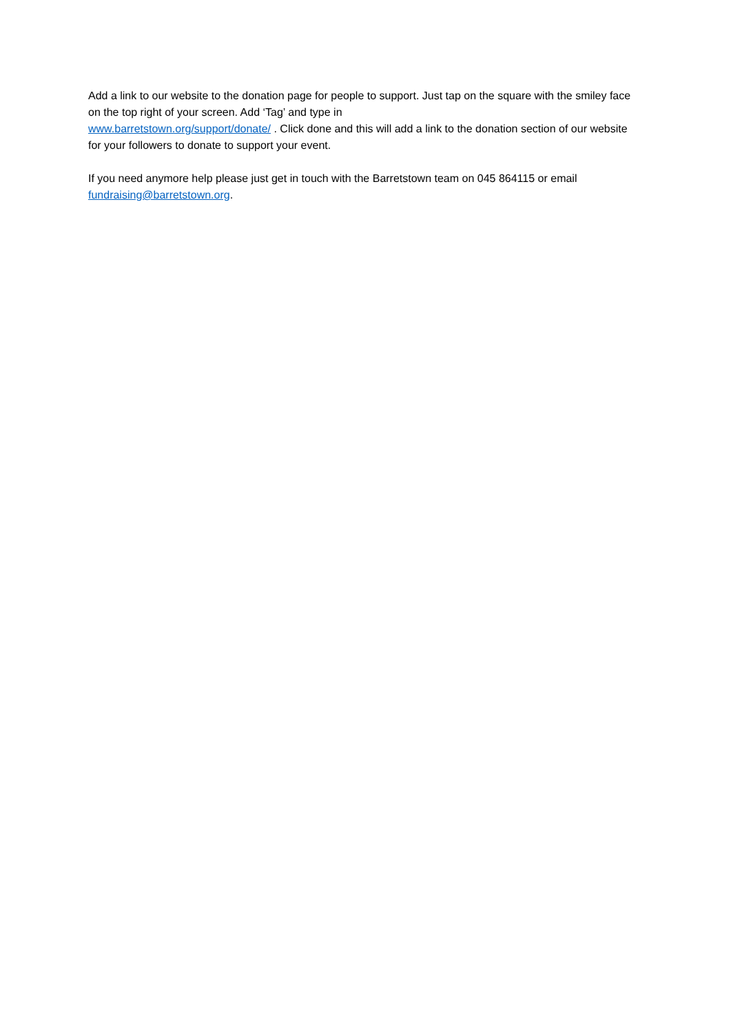Add a link to our website to the donation page for people to support. Just tap on the square with the smiley face on the top right of your screen. Add ‘Tag’ and type in
www.barretstown.org/support/donate/ . Click done and this will add a link to the donation section of our website for your followers to donate to support your event.
If you need anymore help please just get in touch with the Barretstown team on 045 864115 or email fundraising@barretstown.org.